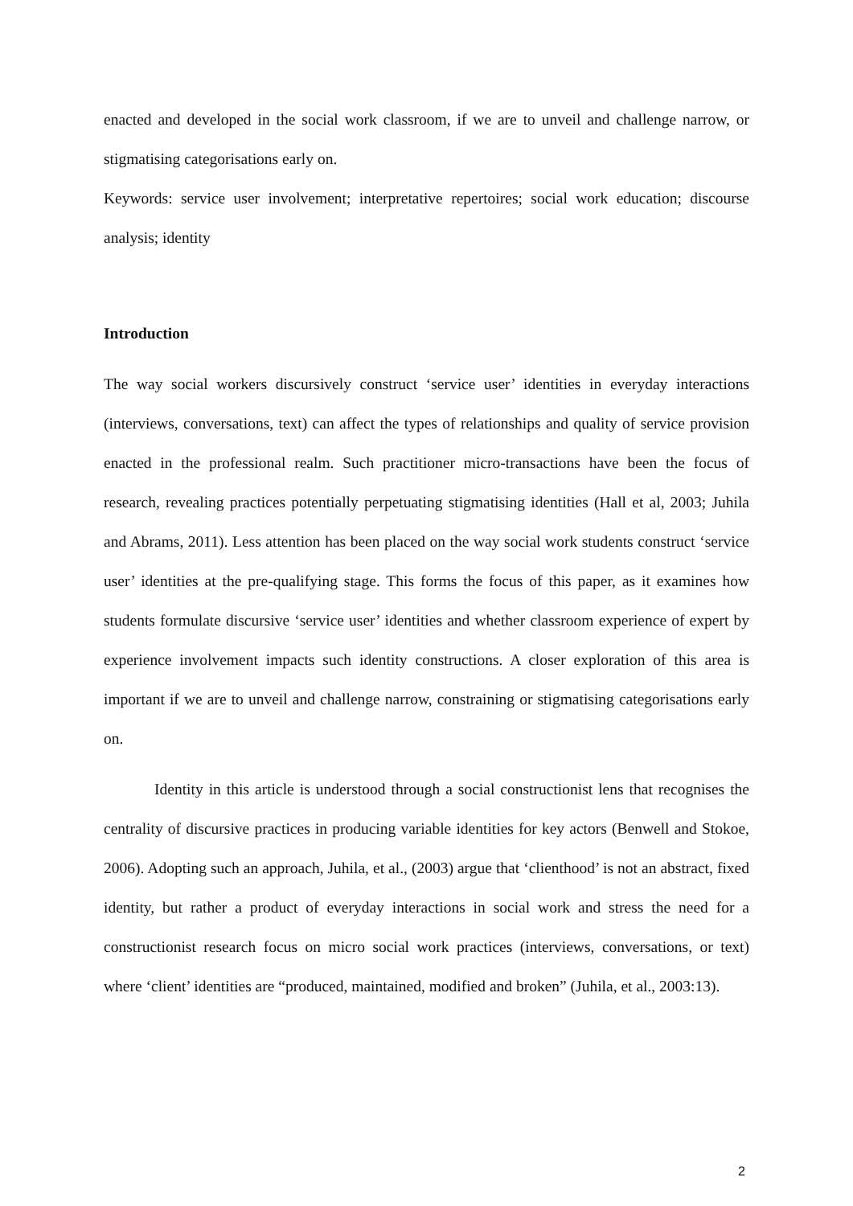enacted and developed in the social work classroom, if we are to unveil and challenge narrow, or stigmatising categorisations early on.
Keywords: service user involvement; interpretative repertoires; social work education; discourse analysis; identity
Introduction
The way social workers discursively construct ‘service user’ identities in everyday interactions (interviews, conversations, text) can affect the types of relationships and quality of service provision enacted in the professional realm. Such practitioner micro-transactions have been the focus of research, revealing practices potentially perpetuating stigmatising identities (Hall et al, 2003; Juhila and Abrams, 2011). Less attention has been placed on the way social work students construct ‘service user’ identities at the pre-qualifying stage. This forms the focus of this paper, as it examines how students formulate discursive ‘service user’ identities and whether classroom experience of expert by experience involvement impacts such identity constructions. A closer exploration of this area is important if we are to unveil and challenge narrow, constraining or stigmatising categorisations early on.
Identity in this article is understood through a social constructionist lens that recognises the centrality of discursive practices in producing variable identities for key actors (Benwell and Stokoe, 2006). Adopting such an approach, Juhila, et al., (2003) argue that ‘clienthood’ is not an abstract, fixed identity, but rather a product of everyday interactions in social work and stress the need for a constructionist research focus on micro social work practices (interviews, conversations, or text) where ‘client’ identities are “produced, maintained, modified and broken” (Juhila, et al., 2003:13).
2